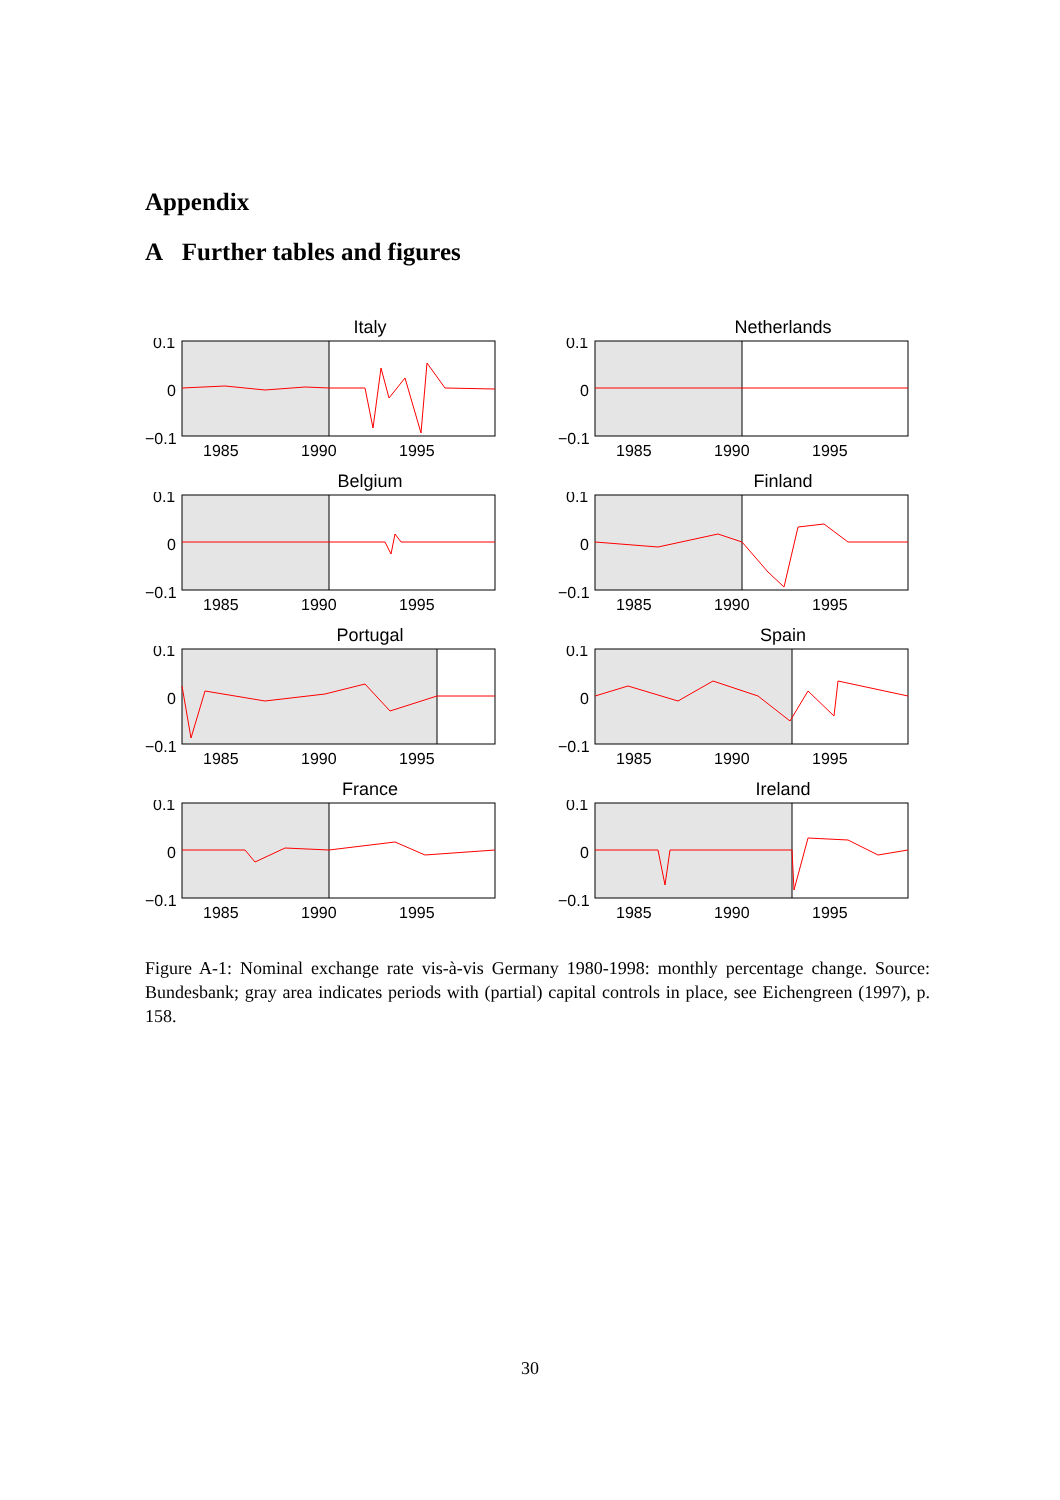Appendix
A Further tables and figures
Italy
0.1
0
−0.1
1985
1990
1995
Netherlands
0.1
0
−0.1
1985
1990
1995
Belgium
0.1
0
−0.1
1985
1990
1995
Finland
0.1
0
−0.1
1985
1990
1995
Portugal
0.1
0
−0.1
1985
1990
1995
Spain
0.1
0
−0.1
1985
1990
1995
France
0.1
0
−0.1
1985
1990
1995
Ireland
0.1
0
−0.1
1985
1990
1995
Figure A-1: Nominal exchange rate vis-à-vis Germany 1980-1998: monthly percentage change. Source: Bundesbank; gray area indicates periods with (partial) capital controls in place, see Eichengreen (1997), p. 158.
30